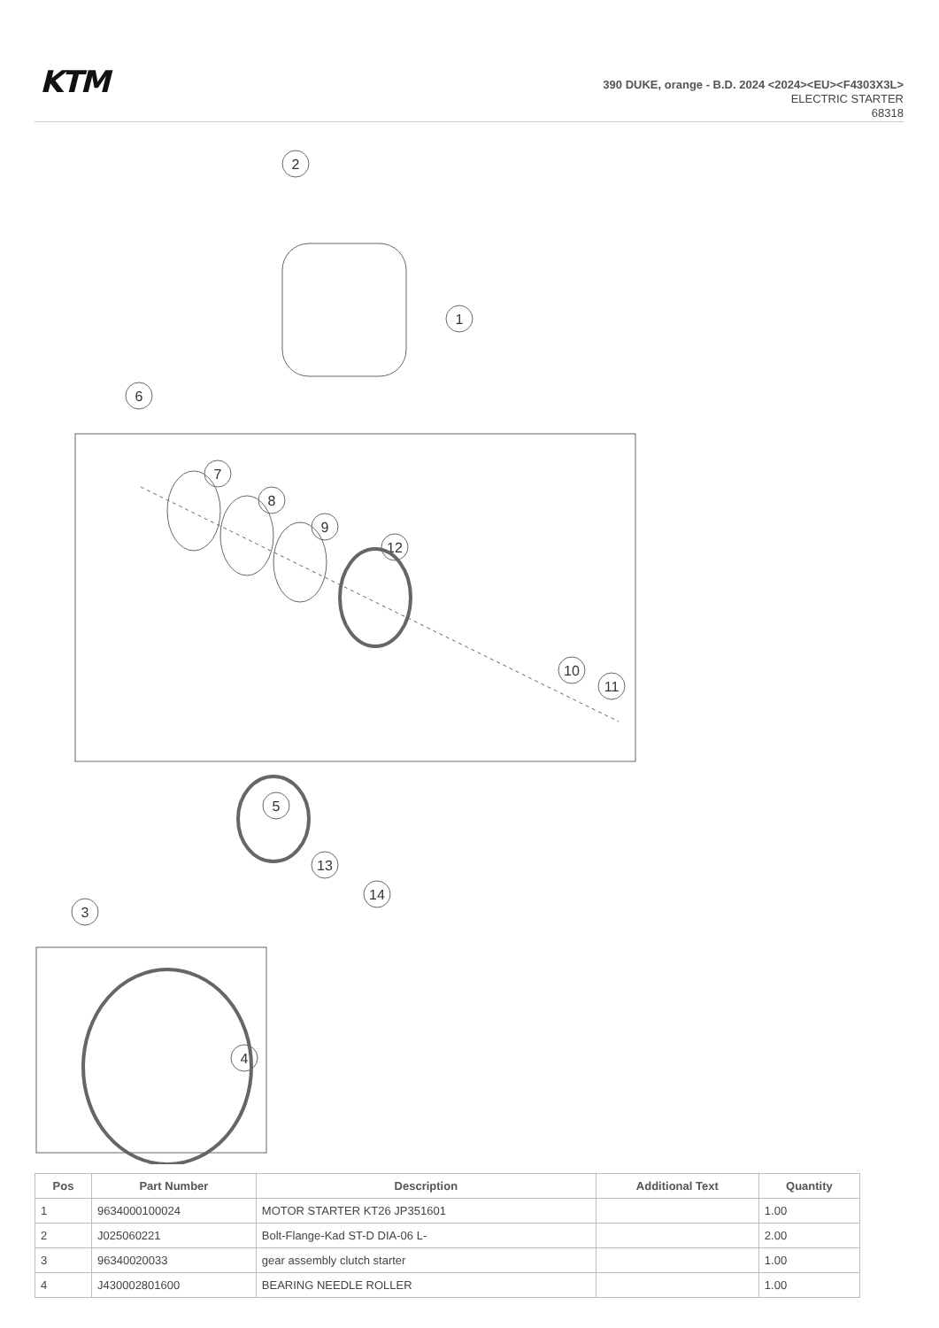KTM
390 DUKE, orange - B.D. 2024 <2024><EU><F4303X3L>
ELECTRIC STARTER
68318
2
1
6
7
8
9
12
10
11
5
13
14
3
4
| Pos | Part Number | Description | Additional Text | Quantity |
| --- | --- | --- | --- | --- |
| 1 | 9634000100024 | MOTOR STARTER KT26 JP351601 | | 1.00 |
| 2 | J025060221 | Bolt-Flange-Kad ST-D DIA-06 L- | | 2.00 |
| 3 | 96340020033 | gear assembly clutch starter | | 1.00 |
| 4 | J430002801600 | BEARING NEEDLE ROLLER | | 1.00 |